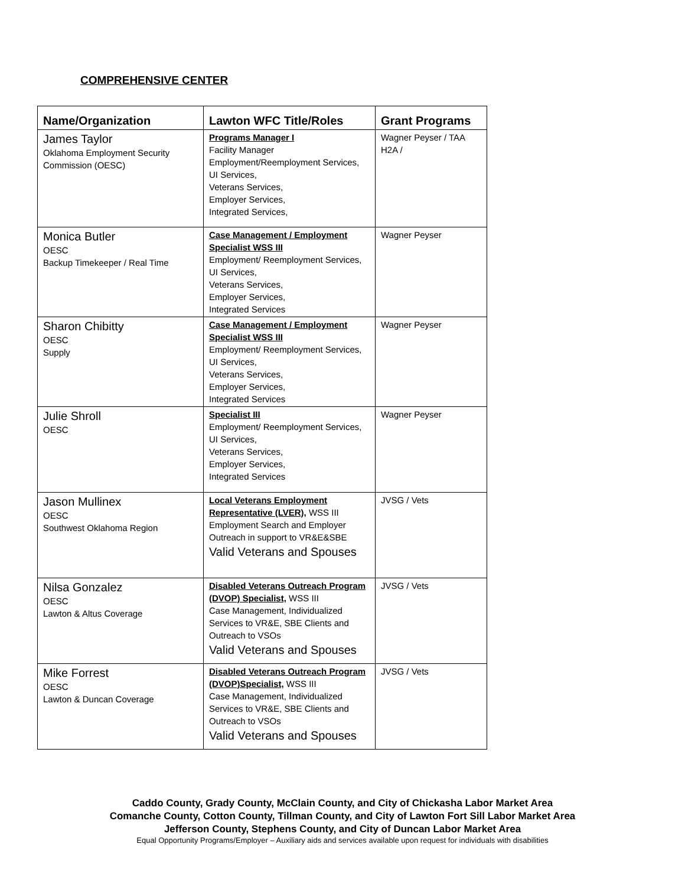COMPREHENSIVE CENTER
| Name/Organization | Lawton WFC Title/Roles | Grant Programs |
| --- | --- | --- |
| James Taylor Oklahoma Employment Security Commission (OESC) | Programs Manager I Facility Manager Employment/Reemployment Services, UI Services, Veterans Services, Employer Services, Integrated Services, | Wagner Peyser / TAA H2A / |
| Monica Butler OESC Backup Timekeeper / Real Time | Case Management / Employment Specialist WSS III Employment/ Reemployment Services, UI Services, Veterans Services, Employer Services, Integrated Services | Wagner Peyser |
| Sharon Chibitty OESC Supply | Case Management / Employment Specialist WSS III Employment/ Reemployment Services, UI Services, Veterans Services, Employer Services, Integrated Services | Wagner Peyser |
| Julie Shroll OESC | Specialist III Employment/ Reemployment Services, UI Services, Veterans Services, Employer Services, Integrated Services | Wagner Peyser |
| Jason Mullinex OESC Southwest Oklahoma Region | Local Veterans Employment Representative (LVER), WSS III Employment Search and Employer Outreach in support to VR&E&SBE Valid Veterans and Spouses | JVSG / Vets |
| Nilsa Gonzalez OESC Lawton & Altus Coverage | Disabled Veterans Outreach Program (DVOP) Specialist, WSS III Case Management, Individualized Services to VR&E, SBE Clients and Outreach to VSOs Valid Veterans and Spouses | JVSG / Vets |
| Mike Forrest OESC Lawton & Duncan Coverage | Disabled Veterans Outreach Program (DVOP)Specialist, WSS III Case Management, Individualized Services to VR&E, SBE Clients and Outreach to VSOs Valid Veterans and Spouses | JVSG / Vets |
Caddo County, Grady County, McClain County, and City of Chickasha Labor Market Area
Comanche County, Cotton County, Tillman County, and City of Lawton Fort Sill Labor Market Area
Jefferson County, Stephens County, and City of Duncan Labor Market Area
Equal Opportunity Programs/Employer – Auxiliary aids and services available upon request for individuals with disabilities